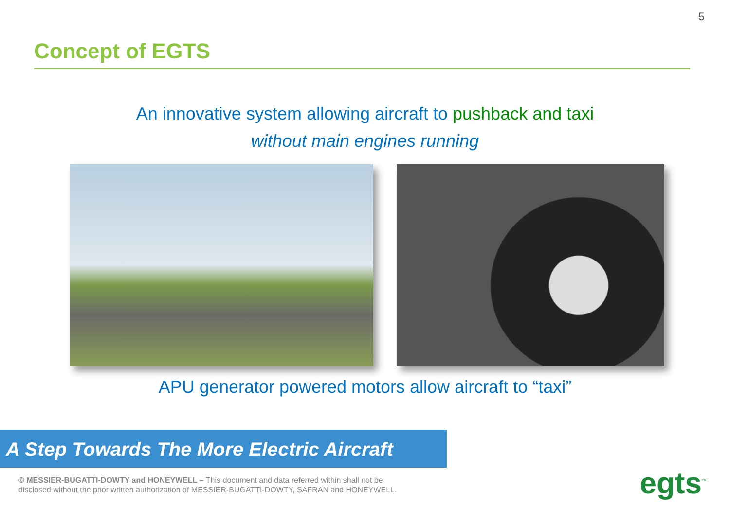5
Concept of EGTS
An innovative system allowing aircraft to pushback and taxi
without main engines running
APU generator powered motors allow aircraft to “taxi”
A Step Towards The More Electric Aircraft
© MESSIER-BUGATTI-DOWTY and HONEYWELL – This document and data referred within shall not be
disclosed without the prior written authorization of MESSIER-BUGATTI-DOWTY, SAFRAN and HONEYWELL.
egts<sup>™</sup>